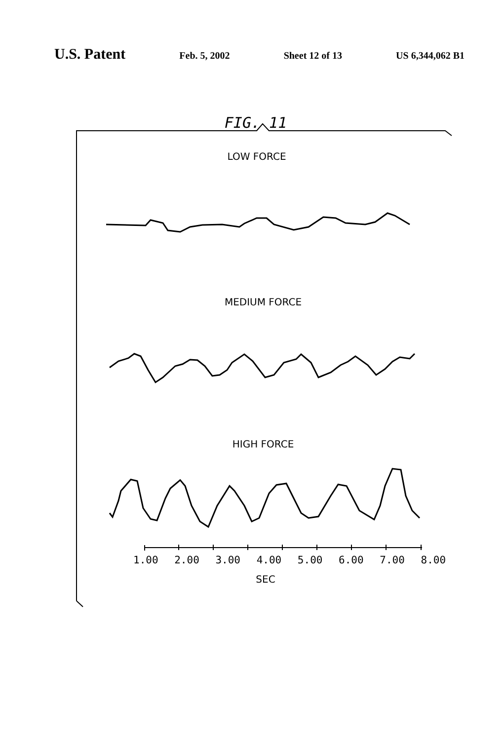U.S. Patent
Feb. 5, 2002 Sheet 12 of 13 US 6,344,062 B1
FIG. 11
LOW FORCE
MEDIUM FORCE
HIGH FORCE
1.00 2.00 3.00 4.00 5.00 6.00 7.00 8.00
SEC